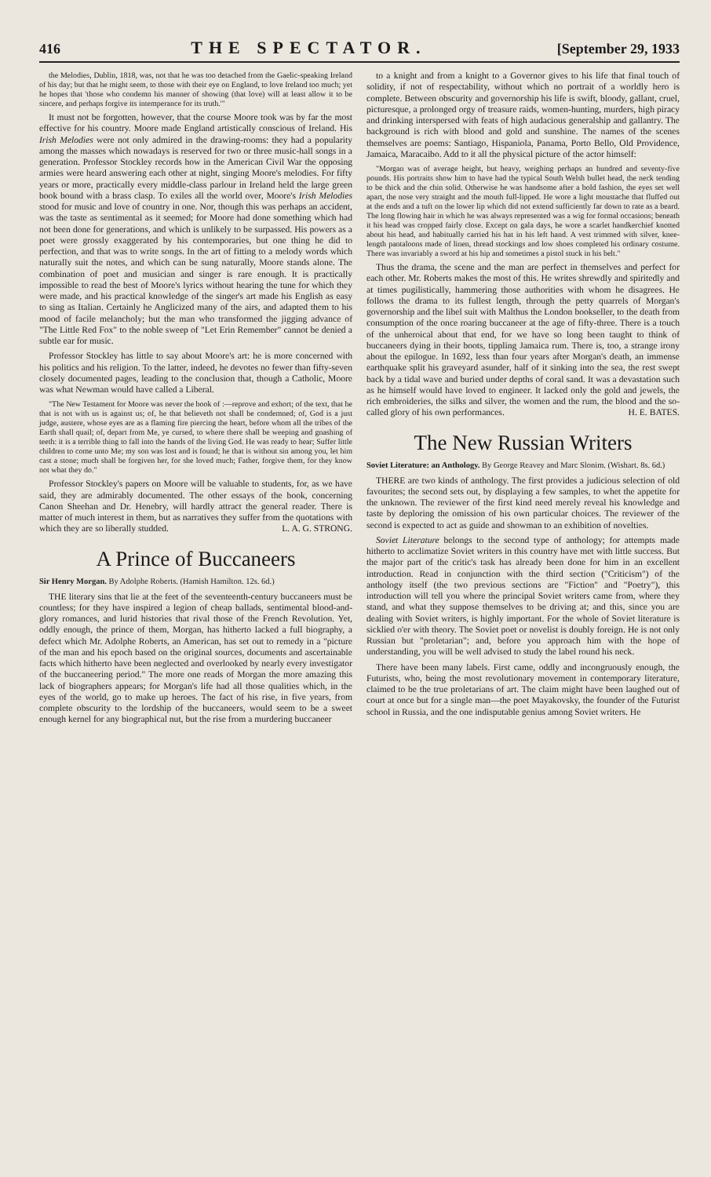416 THE SPECTATOR. [September 29, 1933
the Melodies, Dublin, 1818, was, not that he was too detached from the Gaelic-speaking Ireland of his day; but that he might seem, to those with their eye on England, to love Ireland too much; yet he hopes that 'those who condemn his manner of showing (that love) will at least allow it to be sincere, and perhaps forgive its intemperance for its truth.'"
It must not be forgotten, however, that the course Moore took was by far the most effective for his country. Moore made England artistically conscious of Ireland. His Irish Melodies were not only admired in the drawing-rooms: they had a popularity among the masses which nowadays is reserved for two or three music-hall songs in a generation. Professor Stockley records how in the American Civil War the opposing armies were heard answering each other at night, singing Moore's melodies. For fifty years or more, practically every middle-class parlour in Ireland held the large green book bound with a brass clasp. To exiles all the world over, Moore's Irish Melodies stood for music and love of country in one. Nor, though this was perhaps an accident, was the taste as sentimental as it seemed; for Moore had done something which had not been done for generations, and which is unlikely to be surpassed. His powers as a poet were grossly exaggerated by his contemporaries, but one thing he did to perfection, and that was to write songs. In the art of fitting to a melody words which naturally suit the notes, and which can be sung naturally, Moore stands alone. The combination of poet and musician and singer is rare enough. It is practically impossible to read the best of Moore's lyrics without hearing the tune for which they were made, and his practical knowledge of the singer's art made his English as easy to sing as Italian. Certainly he Anglicized many of the airs, and adapted them to his mood of facile melancholy; but the man who transformed the jigging advance of "The Little Red Fox" to the noble sweep of "Let Erin Remember" cannot be denied a subtle ear for music.
Professor Stockley has little to say about Moore's art: he is more concerned with his politics and his religion. To the latter, indeed, he devotes no fewer than fifty-seven closely documented pages, leading to the conclusion that, though a Catholic, Moore was what Newman would have called a Liberal.
"The New Testament for Moore was never the book of :—reprove and exhort; of the text, that he that is not with us is against us; of, he that believeth not shall be condemned; of, God is a just judge, austere, whose eyes are as a flaming fire piercing the heart, before whom all the tribes of the Earth shall quail; of, depart from Me, ye cursed, to where there shall be weeping and gnashing of teeth: it is a terrible thing to fall into the hands of the living God. He was ready to hear; Suffer little children to come unto Me; my son was lost and is found; he that is without sin among you, let him cast a stone; much shall be forgiven her, for she loved much; Father, forgive them, for they know not what they do."
Professor Stockley's papers on Moore will be valuable to students, for, as we have said, they are admirably documented. The other essays of the book, concerning Canon Sheehan and Dr. Henebry, will hardly attract the general reader. There is matter of much interest in them, but as narratives they suffer from the quotations with which they are so liberally studded. L. A. G. STRONG.
A Prince of Buccaneers
Sir Henry Morgan. By Adolphe Roberts. (Hamish Hamilton. 12s. 6d.)
THE literary sins that lie at the feet of the seventeenth-century buccaneers must be countless; for they have inspired a legion of cheap ballads, sentimental blood-and-glory romances, and lurid histories that rival those of the French Revolution. Yet, oddly enough, the prince of them, Morgan, has hitherto lacked a full biography, a defect which Mr. Adolphe Roberts, an American, has set out to remedy in a "picture of the man and his epoch based on the original sources, documents and ascertainable facts which hitherto have been neglected and overlooked by nearly every investigator of the buccaneering period." The more one reads of Morgan the more amazing this lack of biographers appears; for Morgan's life had all those qualities which, in the eyes of the world, go to make up heroes. The fact of his rise, in five years, from complete obscurity to the lordship of the buccaneers, would seem to be a sweet enough kernel for any biographical nut, but the rise from a murdering buccaneer
to a knight and from a knight to a Governor gives to his life that final touch of solidity, if not of respectability, without which no portrait of a worldly hero is complete. Between obscurity and governorship his life is swift, bloody, gallant, cruel, picturesque, a prolonged orgy of treasure raids, women-hunting, murders, high piracy and drinking interspersed with feats of high audacious generalship and gallantry. The background is rich with blood and gold and sunshine. The names of the scenes themselves are poems: Santiago, Hispaniola, Panama, Porto Bello, Old Providence, Jamaica, Maracaibo. Add to it all the physical picture of the actor himself:
"Morgan was of average height, but heavy, weighing perhaps an hundred and seventy-five pounds. His portraits show him to have had the typical South Welsh bullet head, the neck tending to be thick and the chin solid. Otherwise he was handsome after a bold fashion, the eyes set well apart, the nose very straight and the mouth full-lipped. He wore a light moustache that fluffed out at the ends and a tuft on the lower lip which did not extend sufficiently far down to rate as a beard. The long flowing hair in which he was always represented was a wig for formal occasions; beneath it his head was cropped fairly close. Except on gala days, he wore a scarlet handkerchief knotted about his head, and habitually carried his hat in his left hand. A vest trimmed with silver, knee-length pantaloons made of linen, thread stockings and low shoes completed his ordinary costume. There was invariably a sword at his hip and sometimes a pistol stuck in his belt."
Thus the drama, the scene and the man are perfect in themselves and perfect for each other. Mr. Roberts makes the most of this. He writes shrewdly and spiritedly and at times pugilistically, hammering those authorities with whom he disagrees. He follows the drama to its fullest length, through the petty quarrels of Morgan's governorship and the libel suit with Malthus the London bookseller, to the death from consumption of the once roaring buccaneer at the age of fifty-three. There is a touch of the unheroical about that end, for we have so long been taught to think of buccaneers dying in their boots, tippling Jamaica rum. There is, too, a strange irony about the epilogue. In 1692, less than four years after Morgan's death, an immense earthquake split his graveyard asunder, half of it sinking into the sea, the rest swept back by a tidal wave and buried under depths of coral sand. It was a devastation such as he himself would have loved to engineer. It lacked only the gold and jewels, the rich embroideries, the silks and silver, the women and the rum, the blood and the so-called glory of his own performances. H. E. BATES.
The New Russian Writers
Soviet Literature: an Anthology. By George Reavey and Marc Slonim. (Wishart. 8s. 6d.)
THERE are two kinds of anthology. The first provides a judicious selection of old favourites; the second sets out, by displaying a few samples, to whet the appetite for the unknown. The reviewer of the first kind need merely reveal his knowledge and taste by deploring the omission of his own particular choices. The reviewer of the second is expected to act as guide and showman to an exhibition of novelties.
Soviet Literature belongs to the second type of anthology; for attempts made hitherto to acclimatize Soviet writers in this country have met with little success. But the major part of the critic's task has already been done for him in an excellent introduction. Read in conjunction with the third section ("Criticism") of the anthology itself (the two previous sections are "Fiction" and "Poetry"), this introduction will tell you where the principal Soviet writers came from, where they stand, and what they suppose themselves to be driving at; and this, since you are dealing with Soviet writers, is highly important. For the whole of Soviet literature is sicklied o'er with theory. The Soviet poet or novelist is doubly foreign. He is not only Russian but "proletarian"; and, before you approach him with the hope of understanding, you will be well advised to study the label round his neck.
There have been many labels. First came, oddly and incongruously enough, the Futurists, who, being the most revolutionary movement in contemporary literature, claimed to be the true proletarians of art. The claim might have been laughed out of court at once but for a single man—the poet Mayakovsky, the founder of the Futurist school in Russia, and the one indisputable genius among Soviet writers. He